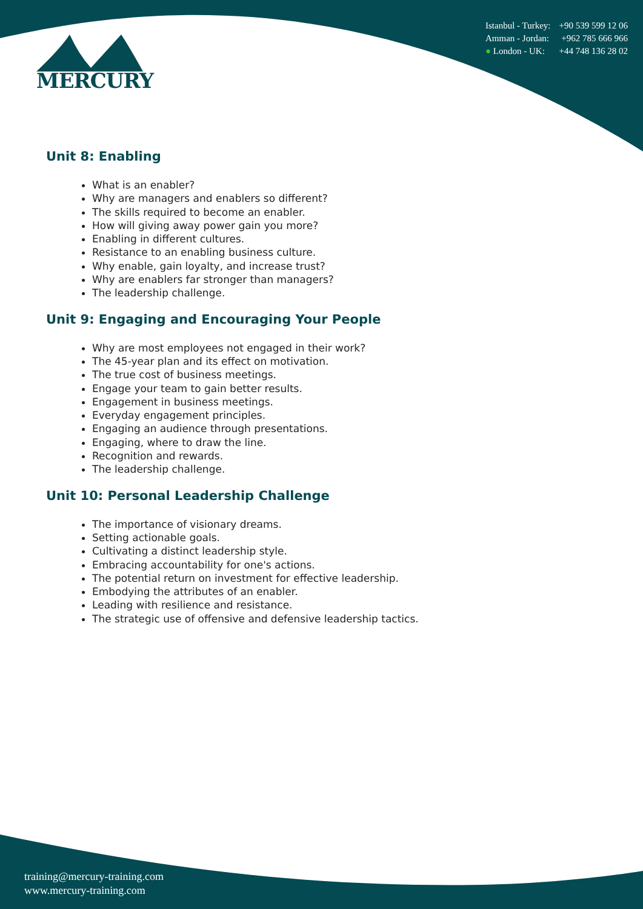MERCURY
Istanbul - Turkey: +90 539 599 12 06
Amman - Jordan: +962 785 666 966
● London - UK: +44 748 136 28 02
Unit 8: Enabling
What is an enabler?
Why are managers and enablers so different?
The skills required to become an enabler.
How will giving away power gain you more?
Enabling in different cultures.
Resistance to an enabling business culture.
Why enable, gain loyalty, and increase trust?
Why are enablers far stronger than managers?
The leadership challenge.
Unit 9: Engaging and Encouraging Your People
Why are most employees not engaged in their work?
The 45-year plan and its effect on motivation.
The true cost of business meetings.
Engage your team to gain better results.
Engagement in business meetings.
Everyday engagement principles.
Engaging an audience through presentations.
Engaging, where to draw the line.
Recognition and rewards.
The leadership challenge.
Unit 10: Personal Leadership Challenge
The importance of visionary dreams.
Setting actionable goals.
Cultivating a distinct leadership style.
Embracing accountability for one's actions.
The potential return on investment for effective leadership.
Embodying the attributes of an enabler.
Leading with resilience and resistance.
The strategic use of offensive and defensive leadership tactics.
training@mercury-training.com
www.mercury-training.com